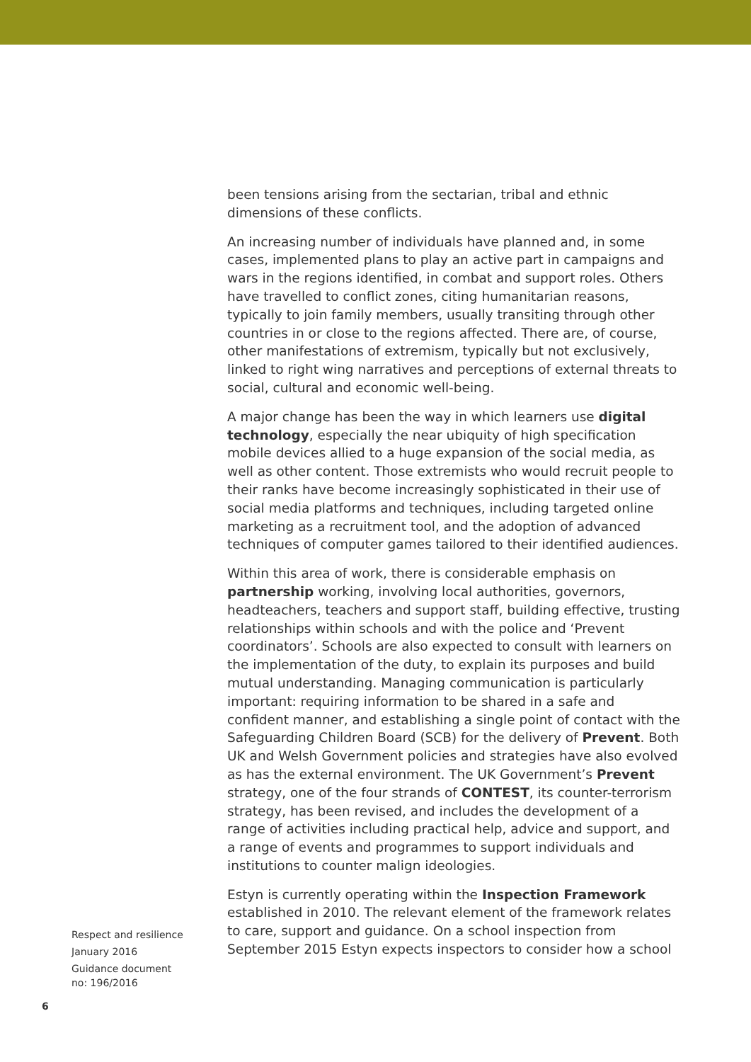been tensions arising from the sectarian, tribal and ethnic dimensions of these conflicts.
An increasing number of individuals have planned and, in some cases, implemented plans to play an active part in campaigns and wars in the regions identified, in combat and support roles. Others have travelled to conflict zones, citing humanitarian reasons, typically to join family members, usually transiting through other countries in or close to the regions affected. There are, of course, other manifestations of extremism, typically but not exclusively, linked to right wing narratives and perceptions of external threats to social, cultural and economic well-being.
A major change has been the way in which learners use digital technology, especially the near ubiquity of high specification mobile devices allied to a huge expansion of the social media, as well as other content. Those extremists who would recruit people to their ranks have become increasingly sophisticated in their use of social media platforms and techniques, including targeted online marketing as a recruitment tool, and the adoption of advanced techniques of computer games tailored to their identified audiences.
Within this area of work, there is considerable emphasis on partnership working, involving local authorities, governors, headteachers, teachers and support staff, building effective, trusting relationships within schools and with the police and ‘Prevent coordinators’. Schools are also expected to consult with learners on the implementation of the duty, to explain its purposes and build mutual understanding. Managing communication is particularly important: requiring information to be shared in a safe and confident manner, and establishing a single point of contact with the Safeguarding Children Board (SCB) for the delivery of Prevent. Both UK and Welsh Government policies and strategies have also evolved as has the external environment. The UK Government’s Prevent strategy, one of the four strands of CONTEST, its counter-terrorism strategy, has been revised, and includes the development of a range of activities including practical help, advice and support, and a range of events and programmes to support individuals and institutions to counter malign ideologies.
Estyn is currently operating within the Inspection Framework established in 2010. The relevant element of the framework relates to care, support and guidance. On a school inspection from September 2015 Estyn expects inspectors to consider how a school
Respect and resilience
January 2016
Guidance document
no: 196/2016
6